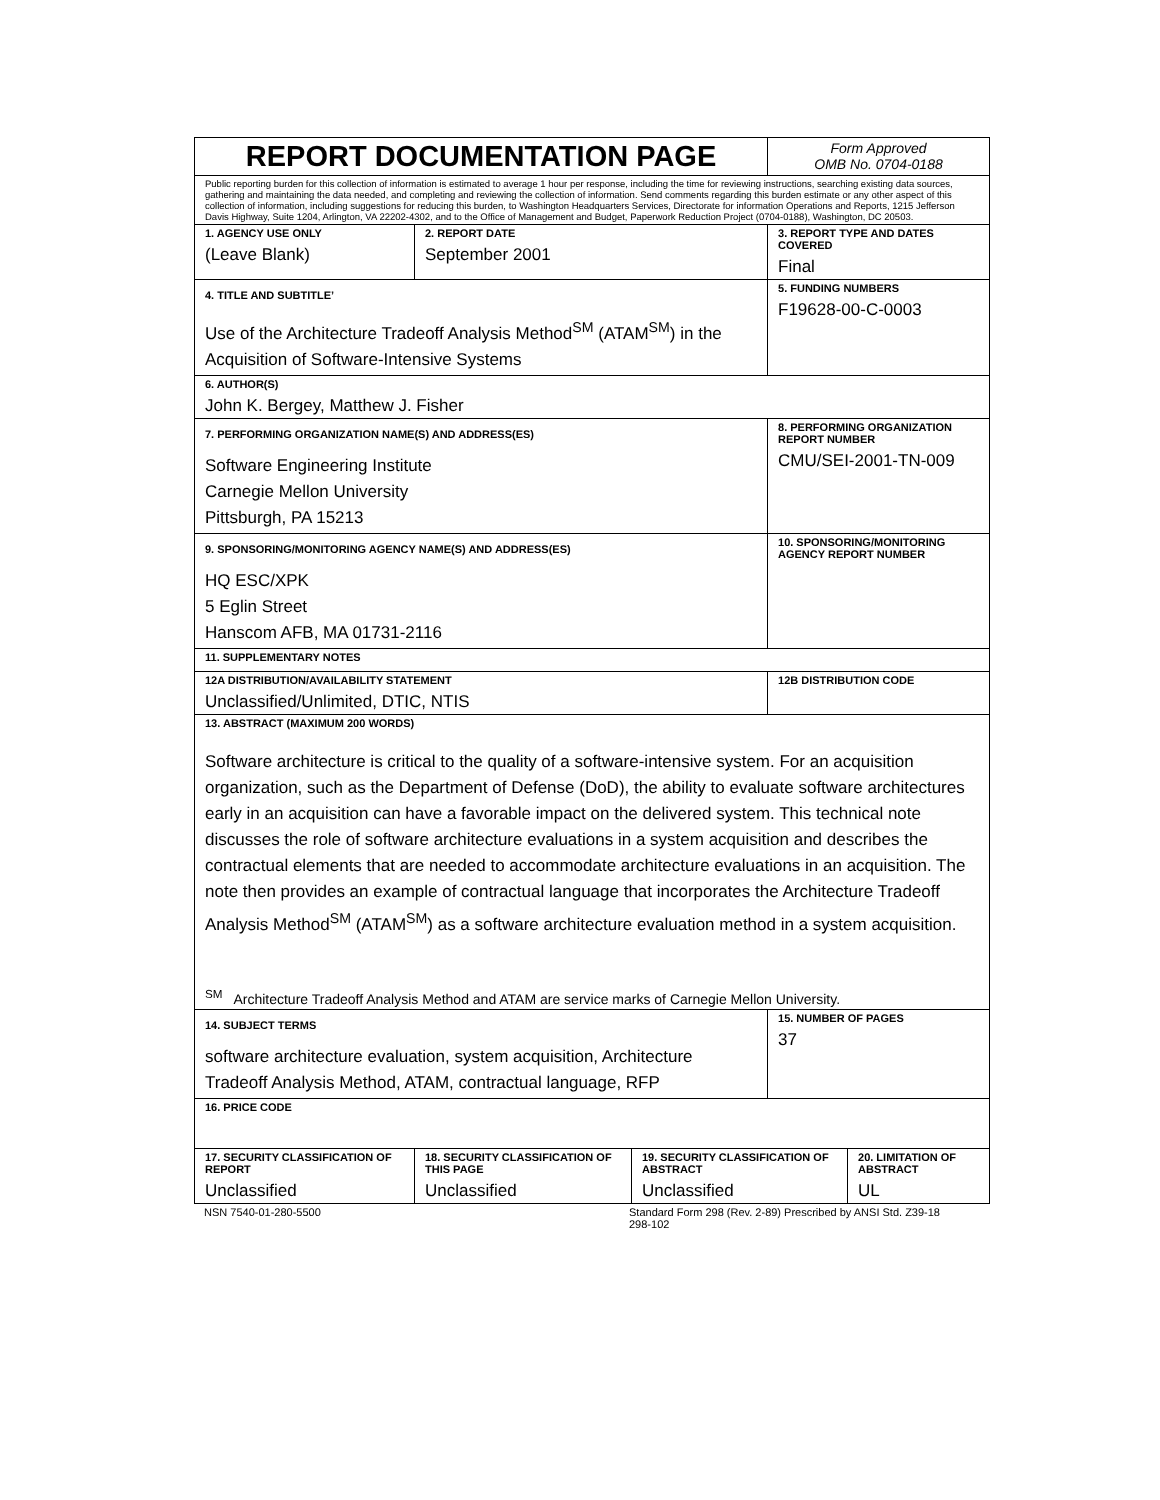| REPORT DOCUMENTATION PAGE | | | Form Approved OMB No. 0704-0188 | |
| Public reporting burden for this collection of information is estimated to average 1 hour per response, including the time for reviewing instructions, searching existing data sources, gathering and maintaining the data needed, and completing and reviewing the collection of information. Send comments regarding this burden estimate or any other aspect of this collection of information, including suggestions for reducing this burden, to Washington Headquarters Services, Directorate for information Operations and Reports, 1215 Jefferson Davis Highway, Suite 1204, Arlington, VA 22202-4302, and to the Office of Management and Budget, Paperwork Reduction Project (0704-0188), Washington, DC 20503. | | | | |
| 1. AGENCY USE ONLY (Leave Blank) | 2. REPORT DATE September 2001 | | 3. REPORT TYPE AND DATES COVERED Final | |
| 4. TITLE AND SUBTITLE’ Use of the Architecture Tradeoff Analysis Method<sup>SM</sup> (ATAM<sup>SM</sup>) in the Acquisition of Software-Intensive Systems | | | 5. FUNDING NUMBERS F19628-00-C-0003 | |
| 6. AUTHOR(S) John K. Bergey, Matthew J. Fisher | | | | |
| 7. PERFORMING ORGANIZATION NAME(S) AND ADDRESS(ES) Software Engineering Institute Carnegie Mellon University Pittsburgh, PA 15213 | | | 8. PERFORMING ORGANIZATION REPORT NUMBER CMU/SEI-2001-TN-009 | |
| 9. SPONSORING/MONITORING AGENCY NAME(S) AND ADDRESS(ES) HQ ESC/XPK 5 Eglin Street Hanscom AFB, MA 01731-2116 | | | 10. SPONSORING/MONITORING AGENCY REPORT NUMBER | |
| 11. SUPPLEMENTARY NOTES | | | | |
| 12A DISTRIBUTION/AVAILABILITY STATEMENT Unclassified/Unlimited, DTIC, NTIS | | | 12B DISTRIBUTION CODE | |
| 13. ABSTRACT (MAXIMUM 200 WORDS) Software architecture is critical to the quality of a software-intensive system. For an acquisition organization, such as the Department of Defense (DoD), the ability to evaluate software architectures early in an acquisition can have a favorable impact on the delivered system. This technical note discusses the role of software architecture evaluations in a system acquisition and describes the contractual elements that are needed to accommodate architecture evaluations in an acquisition. The note then provides an example of contractual language that incorporates the Architecture Tradeoff Analysis Method<sup>SM</sup> (ATAM<sup>SM</sup>) as a software architecture evaluation method in a system acquisition. <sup>SM</sup> Architecture Tradeoff Analysis Method and ATAM are service marks of Carnegie Mellon University. | | | | |
| 14. SUBJECT TERMS software architecture evaluation, system acquisition, Architecture Tradeoff Analysis Method, ATAM, contractual language, RFP | | | 15. NUMBER OF PAGES 37 | |
| 16. PRICE CODE | | | | |
| 17. SECURITY CLASSIFICATION OF REPORT Unclassified | 18. SECURITY CLASSIFICATION OF THIS PAGE Unclassified | 19. SECURITY CLASSIFICATION OF ABSTRACT Unclassified | | 20. LIMITATION OF ABSTRACT UL |
NSN 7540-01-280-5500 Standard Form 298 (Rev. 2-89) Prescribed by ANSI Std. Z39-18
298-102